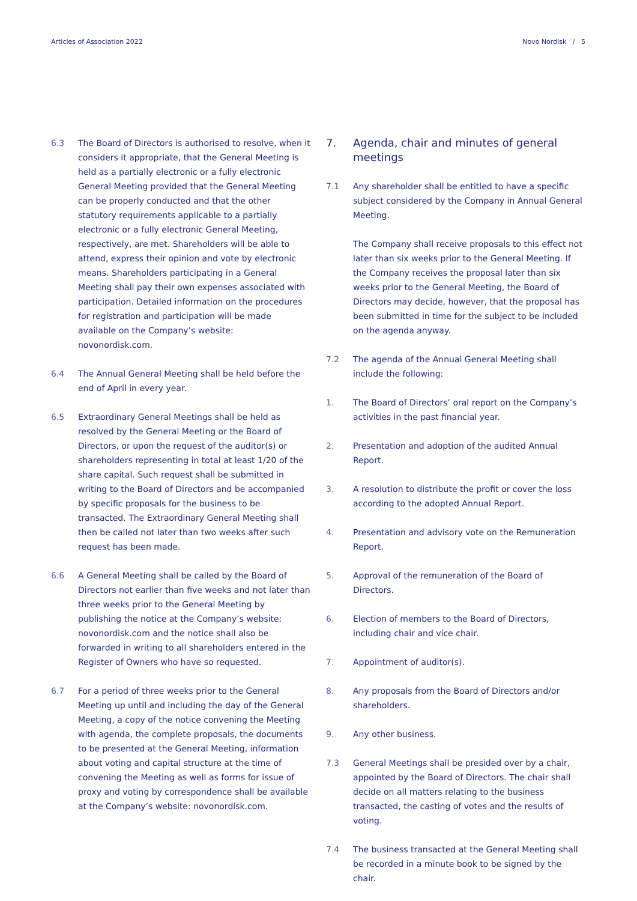Articles of Association 2022 Novo Nordisk / 5
6.3 The Board of Directors is authorised to resolve, when it considers it appropriate, that the General Meeting is held as a partially electronic or a fully electronic General Meeting provided that the General Meeting can be properly conducted and that the other statutory requirements applicable to a partially electronic or a fully electronic General Meeting, respectively, are met. Shareholders will be able to attend, express their opinion and vote by electronic means. Shareholders participating in a General Meeting shall pay their own expenses associated with participation. Detailed information on the procedures for registration and participation will be made available on the Company’s website: novonordisk.com.
6.4 The Annual General Meeting shall be held before the end of April in every year.
6.5 Extraordinary General Meetings shall be held as resolved by the General Meeting or the Board of Directors, or upon the request of the auditor(s) or shareholders representing in total at least 1/20 of the share capital. Such request shall be submitted in writing to the Board of Directors and be accompanied by specific proposals for the business to be transacted. The Extraordinary General Meeting shall then be called not later than two weeks after such request has been made.
6.6 A General Meeting shall be called by the Board of Directors not earlier than five weeks and not later than three weeks prior to the General Meeting by publishing the notice at the Company’s website: novonordisk.com and the notice shall also be forwarded in writing to all shareholders entered in the Register of Owners who have so requested.
6.7 For a period of three weeks prior to the General Meeting up until and including the day of the General Meeting, a copy of the notice convening the Meeting with agenda, the complete proposals, the documents to be presented at the General Meeting, information about voting and capital structure at the time of convening the Meeting as well as forms for issue of proxy and voting by correspondence shall be available at the Company’s website: novonordisk.com.
7. Agenda, chair and minutes of general meetings
7.1 Any shareholder shall be entitled to have a specific subject considered by the Company in Annual General Meeting.
The Company shall receive proposals to this effect not later than six weeks prior to the General Meeting. If the Company receives the proposal later than six weeks prior to the General Meeting, the Board of Directors may decide, however, that the proposal has been submitted in time for the subject to be included on the agenda anyway.
7.2 The agenda of the Annual General Meeting shall include the following:
1. The Board of Directors’ oral report on the Company’s activities in the past financial year.
2. Presentation and adoption of the audited Annual Report.
3. A resolution to distribute the profit or cover the loss according to the adopted Annual Report.
4. Presentation and advisory vote on the Remuneration Report.
5. Approval of the remuneration of the Board of Directors.
6. Election of members to the Board of Directors, including chair and vice chair.
7. Appointment of auditor(s).
8. Any proposals from the Board of Directors and/or shareholders.
9. Any other business.
7.3 General Meetings shall be presided over by a chair, appointed by the Board of Directors. The chair shall decide on all matters relating to the business transacted, the casting of votes and the results of voting.
7.4 The business transacted at the General Meeting shall be recorded in a minute book to be signed by the chair.